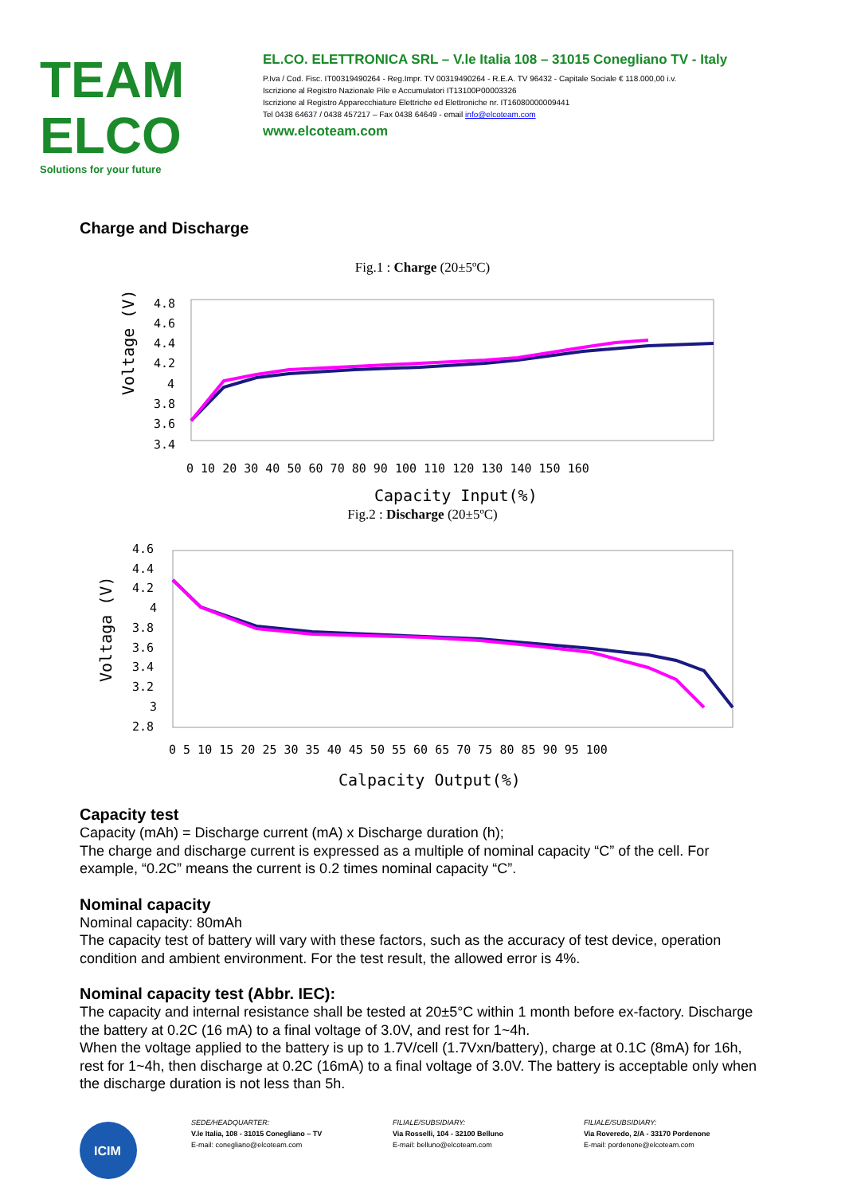TEAM ELCO
Solutions for your future
EL.CO. ELETTRONICA SRL – V.le Italia 108 – 31015 Conegliano TV - Italy
P.Iva / Cod. Fisc. IT00319490264 - Reg.Impr. TV 00319490264 - R.E.A. TV 96432 - Capitale Sociale € 118.000,00 i.v.
Iscrizione al Registro Nazionale Pile e Accumulatori IT13100P00003326
Iscrizione al Registro Apparecchiature Elettriche ed Elettroniche nr. IT16080000009441
Tel 0438 64637 / 0438 457217 – Fax 0438 64649 - email info@elcoteam.com
www.elcoteam.com
Charge and Discharge
Fig.1 : Charge (20±5ºC)
Voltage (V)
4.8
4.6
4.4
4.2
4
3.8
3.6
3.4
0 10 20 30 40 50 60 70 80 90 100 110 120 130 140 150 160
Capacity Input(%)
Fig.2 : Discharge (20±5ºC)
Voltaga (V)
4.6
4.4
4.2
4
3.8
3.6
3.4
3.2
3
2.8
0 5 10 15 20 25 30 35 40 45 50 55 60 65 70 75 80 85 90 95 100
Calpacity Output(%)
Capacity test
Capacity (mAh) = Discharge current (mA) x Discharge duration (h);
The charge and discharge current is expressed as a multiple of nominal capacity “C” of the cell. For example, “0.2C” means the current is 0.2 times nominal capacity “C”.
Nominal capacity
Nominal capacity: 80mAh
The capacity test of battery will vary with these factors, such as the accuracy of test device, operation condition and ambient environment. For the test result, the allowed error is 4%.
Nominal capacity test (Abbr. IEC):
The capacity and internal resistance shall be tested at 20±5°C within 1 month before ex-factory. Discharge the battery at 0.2C (16 mA) to a final voltage of 3.0V, and rest for 1~4h.
When the voltage applied to the battery is up to 1.7V/cell (1.7Vxn/battery), charge at 0.1C (8mA) for 16h, rest for 1~4h, then discharge at 0.2C (16mA) to a final voltage of 3.0V. The battery is acceptable only when the discharge duration is not less than 5h.
ICIM
SEDE/HEADQUARTER:
V.le Italia, 108 - 31015 Conegliano – TV
E-mail: conegliano@elcoteam.com
FILIALE/SUBSIDIARY:
Via Rosselli, 104 - 32100 Belluno
E-mail: belluno@elcoteam.com
FILIALE/SUBSIDIARY:
Via Roveredo, 2/A - 33170 Pordenone
E-mail: pordenone@elcoteam.com